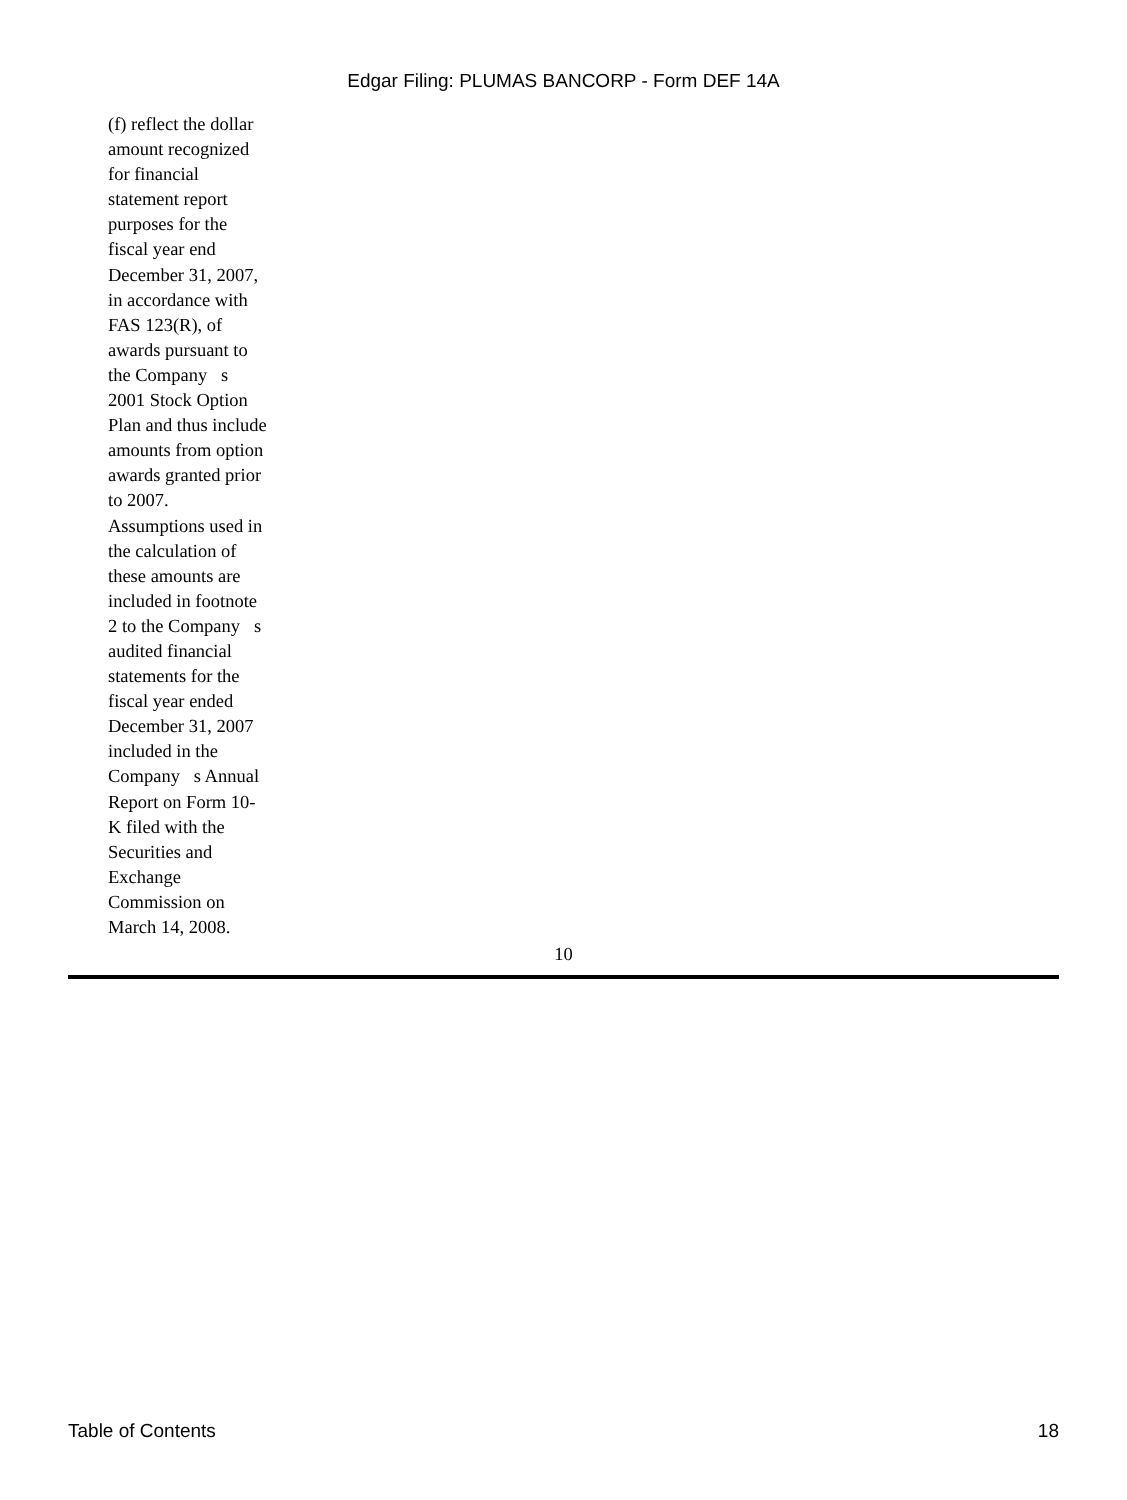Edgar Filing: PLUMAS BANCORP - Form DEF 14A
(f) reflect the dollar amount recognized for financial statement report purposes for the fiscal year end December 31, 2007, in accordance with FAS 123(R), of awards pursuant to the Company s 2001 Stock Option Plan and thus include amounts from option awards granted prior to 2007. Assumptions used in the calculation of these amounts are included in footnote 2 to the Company s audited financial statements for the fiscal year ended December 31, 2007 included in the Company s Annual Report on Form 10-K filed with the Securities and Exchange Commission on March 14, 2008.
10
Table of Contents 18